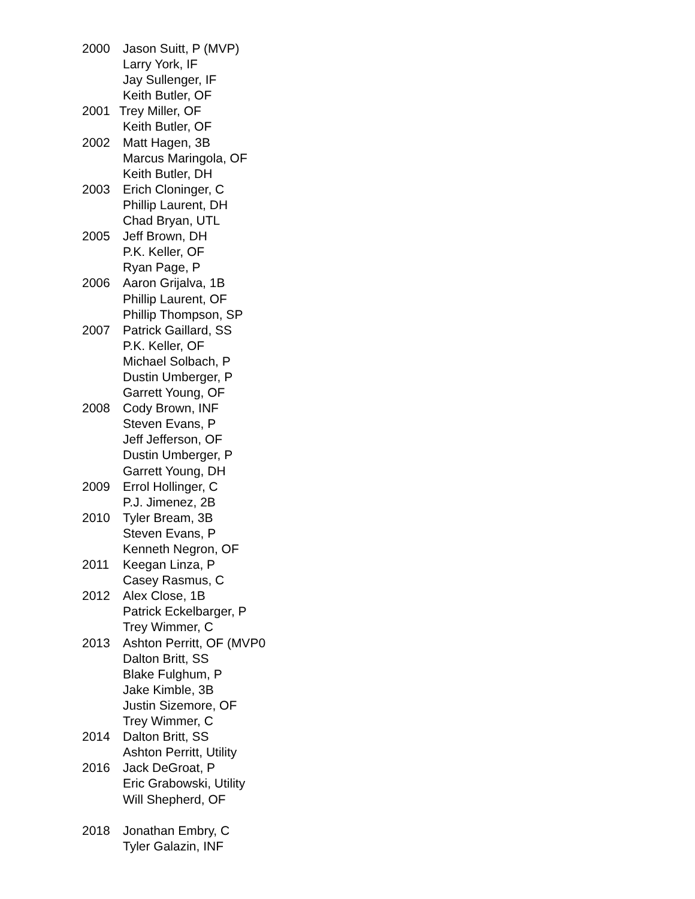2000 Jason Suitt, P (MVP)
Larry York, IF
Jay Sullenger, IF
Keith Butler, OF
2001 Trey Miller, OF
Keith Butler, OF
2002 Matt Hagen, 3B
Marcus Maringola, OF
Keith Butler, DH
2003 Erich Cloninger, C
Phillip Laurent, DH
Chad Bryan, UTL
2005 Jeff Brown, DH
P.K. Keller, OF
Ryan Page, P
2006 Aaron Grijalva, 1B
Phillip Laurent, OF
Phillip Thompson, SP
2007 Patrick Gaillard, SS
P.K. Keller, OF
Michael Solbach, P
Dustin Umberger, P
Garrett Young, OF
2008 Cody Brown, INF
Steven Evans, P
Jeff Jefferson, OF
Dustin Umberger, P
Garrett Young, DH
2009 Errol Hollinger, C
P.J. Jimenez, 2B
2010 Tyler Bream, 3B
Steven Evans, P
Kenneth Negron, OF
2011 Keegan Linza, P
Casey Rasmus, C
2012 Alex Close, 1B
Patrick Eckelbarger, P
Trey Wimmer, C
2013 Ashton Perritt, OF (MVP0
Dalton Britt, SS
Blake Fulghum, P
Jake Kimble, 3B
Justin Sizemore, OF
Trey Wimmer, C
2014 Dalton Britt, SS
Ashton Perritt, Utility
2016 Jack DeGroat, P
Eric Grabowski, Utility
Will Shepherd, OF
2018 Jonathan Embry, C
Tyler Galazin, INF